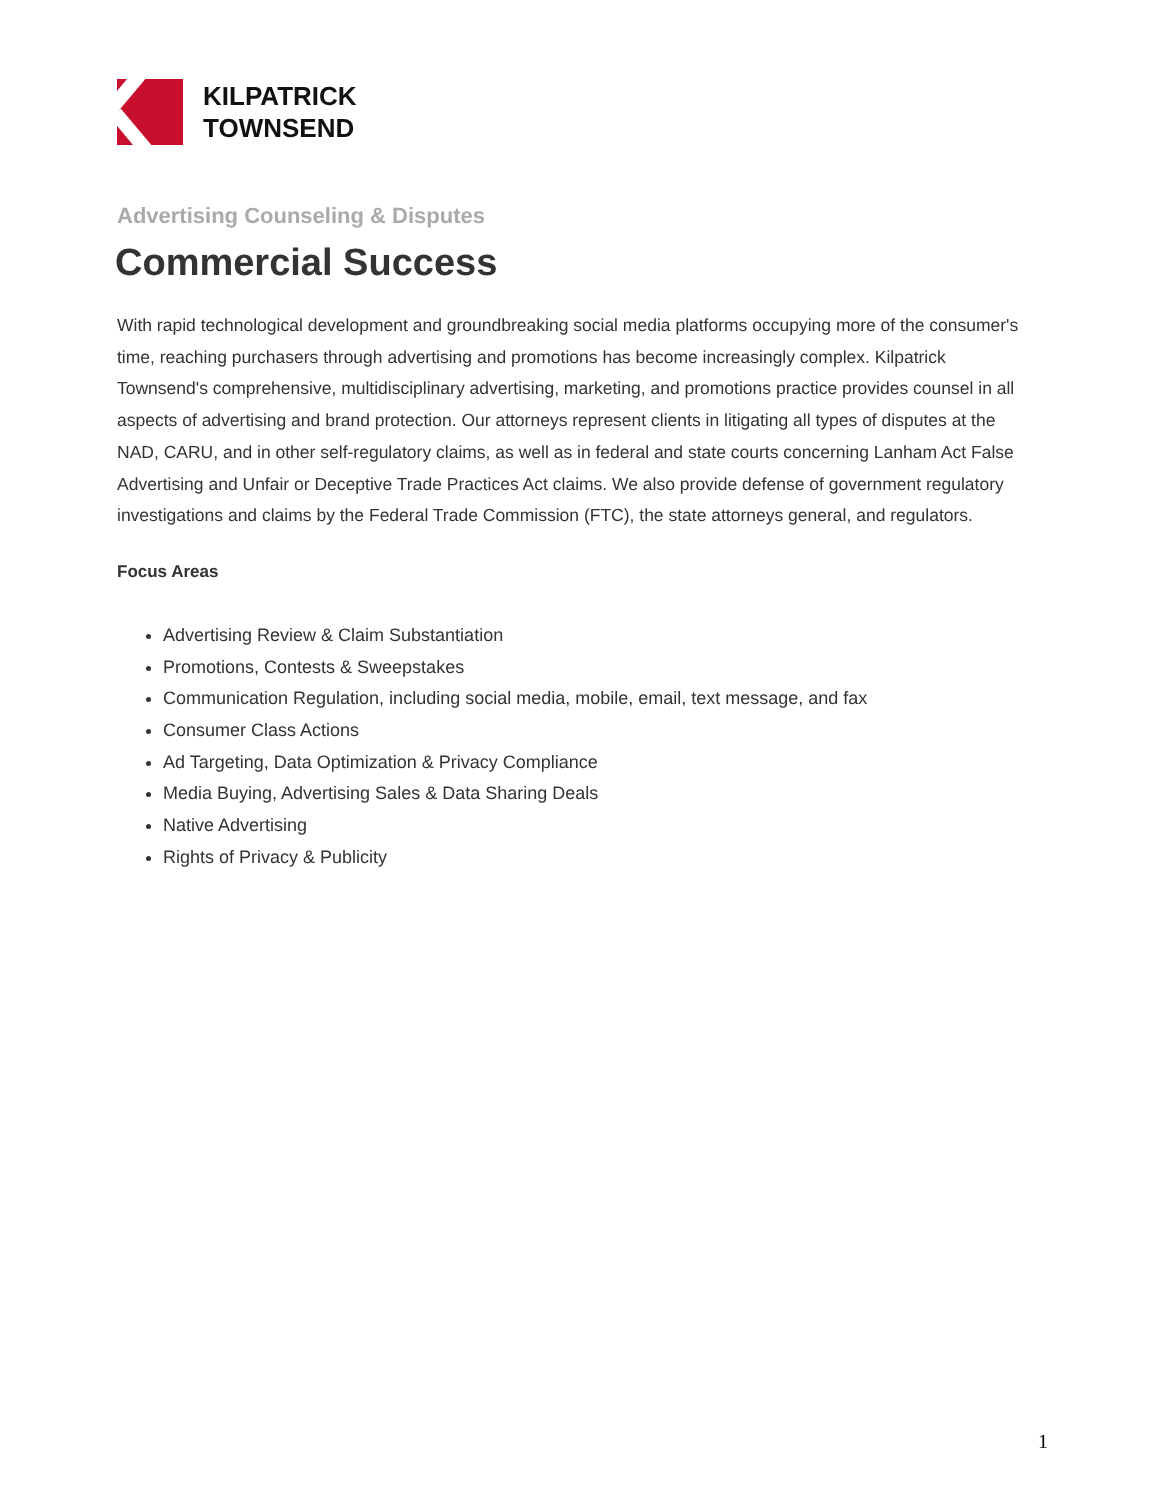KILPATRICK
TOWNSEND
Advertising Counseling & Disputes
Commercial Success
With rapid technological development and groundbreaking social media platforms occupying more of the consumer's time, reaching purchasers through advertising and promotions has become increasingly complex. Kilpatrick Townsend's comprehensive, multidisciplinary advertising, marketing, and promotions practice provides counsel in all aspects of advertising and brand protection. Our attorneys represent clients in litigating all types of disputes at the NAD, CARU, and in other self-regulatory claims, as well as in federal and state courts concerning Lanham Act False Advertising and Unfair or Deceptive Trade Practices Act claims. We also provide defense of government regulatory investigations and claims by the Federal Trade Commission (FTC), the state attorneys general, and regulators.
Focus Areas
Advertising Review & Claim Substantiation
Promotions, Contests & Sweepstakes
Communication Regulation, including social media, mobile, email, text message, and fax
Consumer Class Actions
Ad Targeting, Data Optimization & Privacy Compliance
Media Buying, Advertising Sales & Data Sharing Deals
Native Advertising
Rights of Privacy & Publicity
1